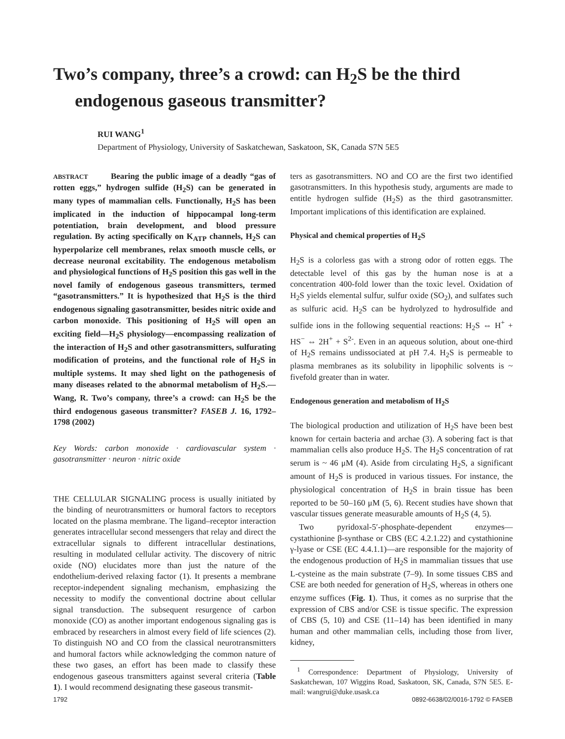Two’s company, three’s a crowd: can H<sub>2</sub>S be the third endogenous gaseous transmitter?
RUI WANG<sup>1</sup>
Department of Physiology, University of Saskatchewan, Saskatoon, SK, Canada S7N 5E5
ABSTRACT Bearing the public image of a deadly “gas of rotten eggs,” hydrogen sulfide (H<sub>2</sub>S) can be generated in many types of mammalian cells. Functionally, H<sub>2</sub>S has been implicated in the induction of hippocampal long-term potentiation, brain development, and blood pressure regulation. By acting specifically on K<sub>ATP</sub> channels, H<sub>2</sub>S can hyperpolarize cell membranes, relax smooth muscle cells, or decrease neuronal excitability. The endogenous metabolism and physiological functions of H<sub>2</sub>S position this gas well in the novel family of endogenous gaseous transmitters, termed “gasotransmitters.” It is hypothesized that H<sub>2</sub>S is the third endogenous signaling gasotransmitter, besides nitric oxide and carbon monoxide. This positioning of H<sub>2</sub>S will open an exciting field—H<sub>2</sub>S physiology—encompassing realization of the interaction of H<sub>2</sub>S and other gasotransmitters, sulfurating modification of proteins, and the functional role of H<sub>2</sub>S in multiple systems. It may shed light on the pathogenesis of many diseases related to the abnormal metabolism of H<sub>2</sub>S.—Wang, R. Two’s company, three’s a crowd: can H<sub>2</sub>S be the third endogenous gaseous transmitter? FASEB J. 16, 1792–1798 (2002)
Key Words: carbon monoxide · cardiovascular system · gasotransmitter · neuron · nitric oxide
THE CELLULAR SIGNALING process is usually initiated by the binding of neurotransmitters or humoral factors to receptors located on the plasma membrane. The ligand–receptor interaction generates intracellular second messengers that relay and direct the extracellular signals to different intracellular destinations, resulting in modulated cellular activity. The discovery of nitric oxide (NO) elucidates more than just the nature of the endothelium-derived relaxing factor (1). It presents a membrane receptor-independent signaling mechanism, emphasizing the necessity to modify the conventional doctrine about cellular signal transduction. The subsequent resurgence of carbon monoxide (CO) as another important endogenous signaling gas is embraced by researchers in almost every field of life sciences (2). To distinguish NO and CO from the classical neurotransmitters and humoral factors while acknowledging the common nature of these two gases, an effort has been made to classify these endogenous gaseous transmitters against several criteria (Table 1). I would recommend designating these gaseous transmit-
ters as gasotransmitters. NO and CO are the first two identified gasotransmitters. In this hypothesis study, arguments are made to entitle hydrogen sulfide (H<sub>2</sub>S) as the third gasotransmitter. Important implications of this identification are explained.
Physical and chemical properties of H<sub>2</sub>S
H<sub>2</sub>S is a colorless gas with a strong odor of rotten eggs. The detectable level of this gas by the human nose is at a concentration 400-fold lower than the toxic level. Oxidation of H<sub>2</sub>S yields elemental sulfur, sulfur oxide (SO<sub>2</sub>), and sulfates such as sulfuric acid. H<sub>2</sub>S can be hydrolyzed to hydrosulfide and sulfide ions in the following sequential reactions: H<sub>2</sub>S ⇔ H<sup>+</sup> + HS<sup>−</sup> ⇔ 2H<sup>+</sup> + S<sup>2-</sup>. Even in an aqueous solution, about one-third of H<sub>2</sub>S remains undissociated at pH 7.4. H<sub>2</sub>S is permeable to plasma membranes as its solubility in lipophilic solvents is ~ fivefold greater than in water.
Endogenous generation and metabolism of H<sub>2</sub>S
The biological production and utilization of H<sub>2</sub>S have been best known for certain bacteria and archae (3). A sobering fact is that mammalian cells also produce H<sub>2</sub>S. The H<sub>2</sub>S concentration of rat serum is ~ 46 μM (4). Aside from circulating H<sub>2</sub>S, a significant amount of H<sub>2</sub>S is produced in various tissues. For instance, the physiological concentration of H<sub>2</sub>S in brain tissue has been reported to be 50–160 μM (5, 6). Recent studies have shown that vascular tissues generate measurable amounts of H<sub>2</sub>S (4, 5).
Two pyridoxal-5′-phosphate-dependent enzymes—cystathionine β-synthase or CBS (EC 4.2.1.22) and cystathionine γ-lyase or CSE (EC 4.4.1.1)—are responsible for the majority of the endogenous production of H<sub>2</sub>S in mammalian tissues that use L-cysteine as the main substrate (7–9). In some tissues CBS and CSE are both needed for generation of H<sub>2</sub>S, whereas in others one enzyme suffices (Fig. 1). Thus, it comes as no surprise that the expression of CBS and/or CSE is tissue specific. The expression of CBS (5, 10) and CSE (11–14) has been identified in many human and other mammalian cells, including those from liver, kidney,
<sup>1</sup> Correspondence: Department of Physiology, University of Saskatchewan, 107 Wiggins Road, Saskatoon, SK, Canada, S7N 5E5. E-mail: wangrui@duke.usask.ca
1792 0892-6638/02/0016-1792 © FASEB